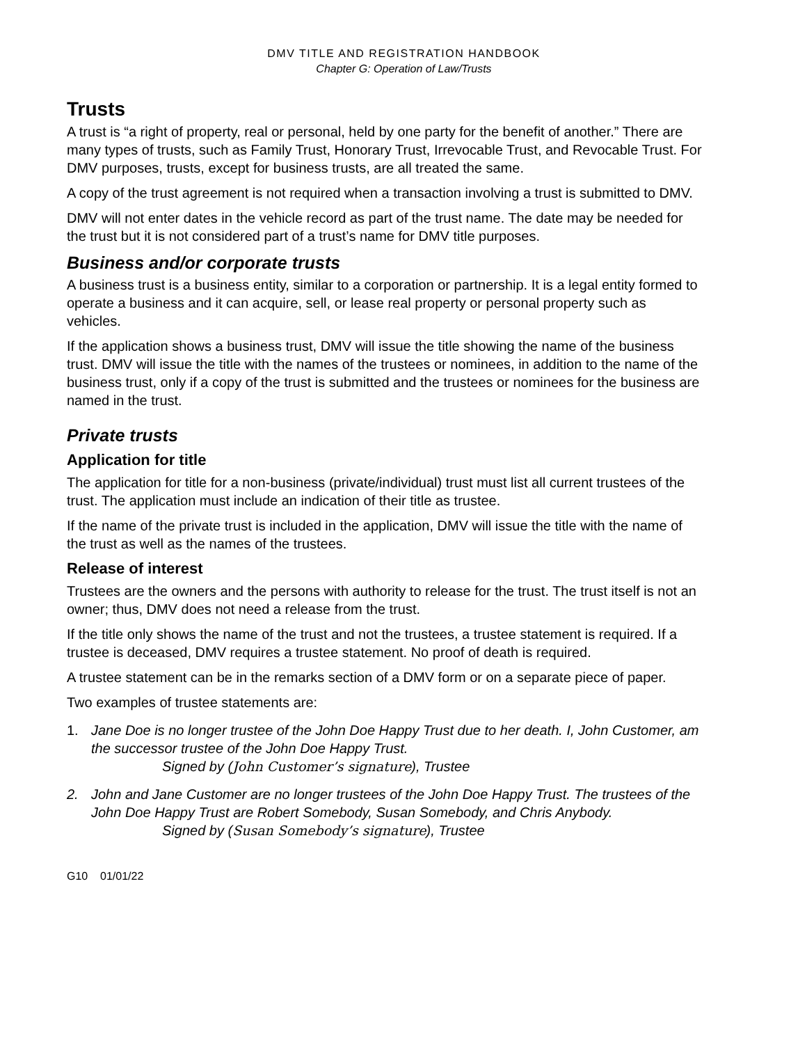DMV TITLE AND REGISTRATION HANDBOOK
Chapter G: Operation of Law/Trusts
Trusts
A trust is “a right of property, real or personal, held by one party for the benefit of another.” There are many types of trusts, such as Family Trust, Honorary Trust, Irrevocable Trust, and Revocable Trust. For DMV purposes, trusts, except for business trusts, are all treated the same.
A copy of the trust agreement is not required when a transaction involving a trust is submitted to DMV.
DMV will not enter dates in the vehicle record as part of the trust name. The date may be needed for the trust but it is not considered part of a trust’s name for DMV title purposes.
Business and/or corporate trusts
A business trust is a business entity, similar to a corporation or partnership. It is a legal entity formed to operate a business and it can acquire, sell, or lease real property or personal property such as vehicles.
If the application shows a business trust, DMV will issue the title showing the name of the business trust. DMV will issue the title with the names of the trustees or nominees, in addition to the name of the business trust, only if a copy of the trust is submitted and the trustees or nominees for the business are named in the trust.
Private trusts
Application for title
The application for title for a non-business (private/individual) trust must list all current trustees of the trust. The application must include an indication of their title as trustee.
If the name of the private trust is included in the application, DMV will issue the title with the name of the trust as well as the names of the trustees.
Release of interest
Trustees are the owners and the persons with authority to release for the trust. The trust itself is not an owner; thus, DMV does not need a release from the trust.
If the title only shows the name of the trust and not the trustees, a trustee statement is required. If a trustee is deceased, DMV requires a trustee statement. No proof of death is required.
A trustee statement can be in the remarks section of a DMV form or on a separate piece of paper.
Two examples of trustee statements are:
1. Jane Doe is no longer trustee of the John Doe Happy Trust due to her death. I, John Customer, am the successor trustee of the John Doe Happy Trust.
Signed by (John Customer’s signature), Trustee
2. John and Jane Customer are no longer trustees of the John Doe Happy Trust. The trustees of the John Doe Happy Trust are Robert Somebody, Susan Somebody, and Chris Anybody.
Signed by (Susan Somebody’s signature), Trustee
G10 01/01/22